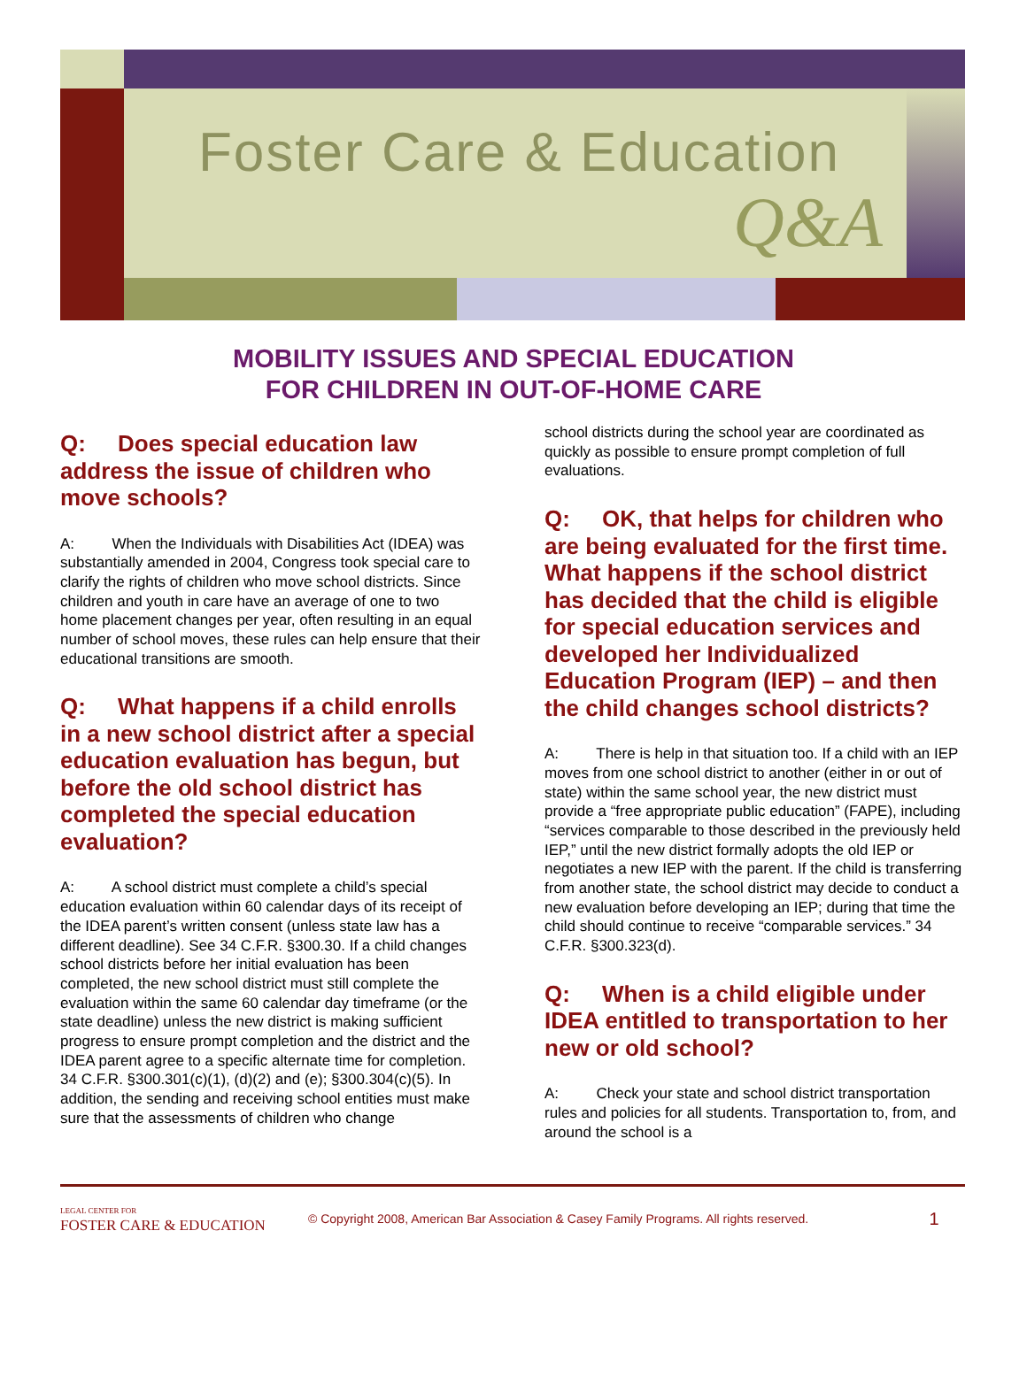Foster Care & Education
Q&A
MOBILITY ISSUES AND SPECIAL EDUCATION
FOR CHILDREN IN OUT-OF-HOME CARE
Q: Does special education law address the issue of children who move schools?
A: When the Individuals with Disabilities Act (IDEA) was substantially amended in 2004, Congress took special care to clarify the rights of children who move school districts. Since children and youth in care have an average of one to two home placement changes per year, often resulting in an equal number of school moves, these rules can help ensure that their educational transitions are smooth.
Q: What happens if a child enrolls in a new school district after a special education evaluation has begun, but before the old school district has completed the special education evaluation?
A: A school district must complete a child’s special education evaluation within 60 calendar days of its receipt of the IDEA parent’s written consent (unless state law has a different deadline). See 34 C.F.R. §300.30. If a child changes school districts before her initial evaluation has been completed, the new school district must still complete the evaluation within the same 60 calendar day timeframe (or the state deadline) unless the new district is making sufficient progress to ensure prompt completion and the district and the IDEA parent agree to a specific alternate time for completion. 34 C.F.R. §300.301(c)(1), (d)(2) and (e); §300.304(c)(5). In addition, the sending and receiving school entities must make sure that the assessments of children who change
school districts during the school year are coordinated as quickly as possible to ensure prompt completion of full evaluations.
Q: OK, that helps for children who are being evaluated for the first time. What happens if the school district has decided that the child is eligible for special education services and developed her Individualized Education Program (IEP) – and then the child changes school districts?
A: There is help in that situation too. If a child with an IEP moves from one school district to another (either in or out of state) within the same school year, the new district must provide a “free appropriate public education” (FAPE), including “services comparable to those described in the previously held IEP,” until the new district formally adopts the old IEP or negotiates a new IEP with the parent. If the child is transferring from another state, the school district may decide to conduct a new evaluation before developing an IEP; during that time the child should continue to receive “comparable services.” 34 C.F.R. §300.323(d).
Q: When is a child eligible under IDEA entitled to transportation to her new or old school?
A: Check your state and school district transportation rules and policies for all students. Transportation to, from, and around the school is a
LEGAL CENTER FOR
FOSTER CARE & EDUCATION
© Copyright 2008, American Bar Association & Casey Family Programs. All rights reserved.
1